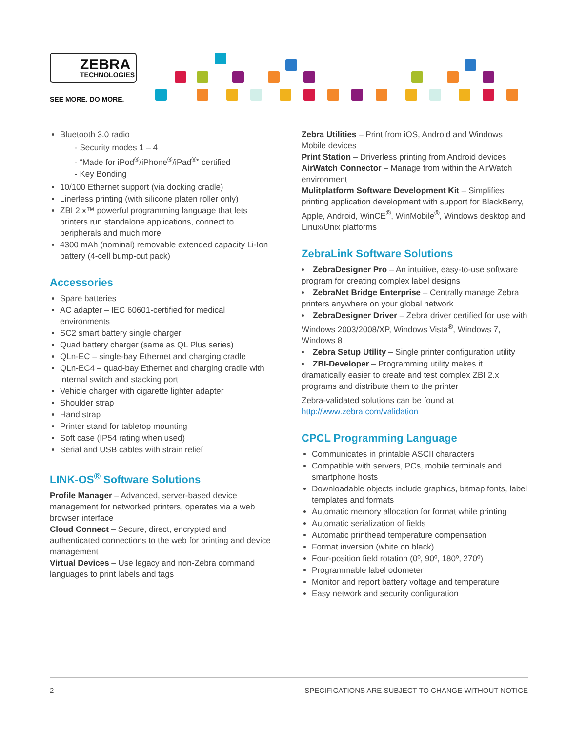ZEBRA
TECHNOLOGIES
SEE MORE. DO MORE.
Bluetooth 3.0 radio
- Security modes 1 – 4
- “Made for iPod<sup>®</sup>/iPhone<sup>®</sup>/iPad<sup>®</sup>” certified
- Key Bonding
10/100 Ethernet support (via docking cradle)
Linerless printing (with silicone platen roller only)
ZBI 2.x™ powerful programming language that lets printers run standalone applications, connect to peripherals and much more
4300 mAh (nominal) removable extended capacity Li-Ion battery (4-cell bump-out pack)
Accessories
Spare batteries
AC adapter – IEC 60601-certified for medical environments
SC2 smart battery single charger
Quad battery charger (same as QL Plus series)
QLn-EC – single-bay Ethernet and charging cradle
QLn-EC4 – quad-bay Ethernet and charging cradle with internal switch and stacking port
Vehicle charger with cigarette lighter adapter
Shoulder strap
Hand strap
Printer stand for tabletop mounting
Soft case (IP54 rating when used)
Serial and USB cables with strain relief
LINK-OS<sup>®</sup> Software Solutions
Profile Manager – Advanced, server-based device management for networked printers, operates via a web browser interface
Cloud Connect – Secure, direct, encrypted and authenticated connections to the web for printing and device management
Virtual Devices – Use legacy and non-Zebra command languages to print labels and tags
Zebra Utilities – Print from iOS, Android and Windows Mobile devices
Print Station – Driverless printing from Android devices
AirWatch Connector – Manage from within the AirWatch environment
Mulitplatform Software Development Kit – Simplifies printing application development with support for BlackBerry, Apple, Android, WinCE<sup>®</sup>, WinMobile<sup>®</sup>, Windows desktop and Linux/Unix platforms
ZebraLink Software Solutions
ZebraDesigner Pro – An intuitive, easy-to-use software program for creating complex label designs
ZebraNet Bridge Enterprise – Centrally manage Zebra printers anywhere on your global network
ZebraDesigner Driver – Zebra driver certified for use with Windows 2003/2008/XP, Windows Vista<sup>®</sup>, Windows 7, Windows 8
Zebra Setup Utility – Single printer configuration utility
ZBI-Developer – Programming utility makes it dramatically easier to create and test complex ZBI 2.x programs and distribute them to the printer
Zebra-validated solutions can be found at http://www.zebra.com/validation
CPCL Programming Language
Communicates in printable ASCII characters
Compatible with servers, PCs, mobile terminals and smartphone hosts
Downloadable objects include graphics, bitmap fonts, label templates and formats
Automatic memory allocation for format while printing
Automatic serialization of fields
Automatic printhead temperature compensation
Format inversion (white on black)
Four-position field rotation (0º, 90º, 180º, 270º)
Programmable label odometer
Monitor and report battery voltage and temperature
Easy network and security configuration
2 SPECIFICATIONS ARE SUBJECT TO CHANGE WITHOUT NOTICE